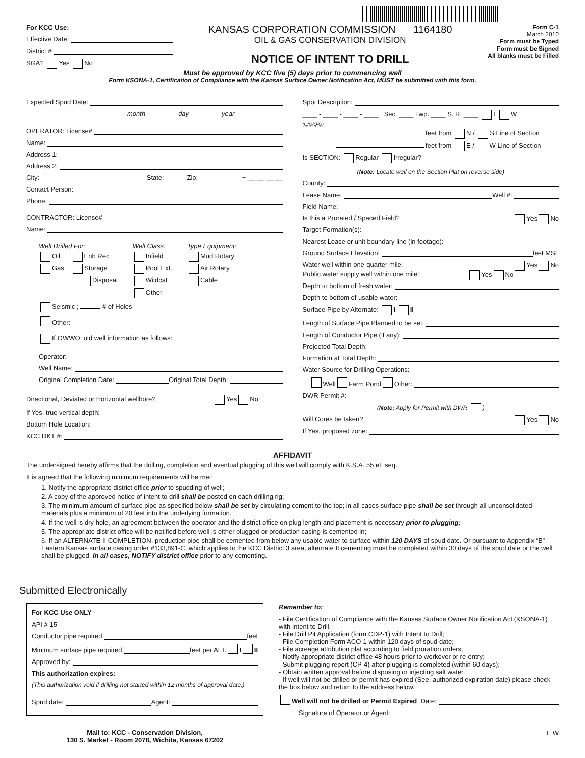For KCC Use:
Effective Date:
District #
SGA? Yes No
KANSAS CORPORATION COMMISSION 1164180
OIL & GAS CONSERVATION DIVISION
NOTICE OF INTENT TO DRILL
Form C-1
March 2010
Form must be Typed
Form must be Signed
All blanks must be Filled
Must be approved by KCC five (5) days prior to commencing well
Form KSONA-1, Certification of Compliance with the Kansas Surface Owner Notification Act, MUST be submitted with this form.
Expected Spud Date:
month day year
OPERATOR: License#
Name:
Address 1:
Address 2:
City: State: Zip: + __ __ __ __
Contact Person:
Phone:
CONTRACTOR: License#
Name:
Well Drilled For:
Oil Enh Rec
Gas Storage
Disposal
Well Class:
Infield
Pool Ext.
Wildcat
Other
Type Equipment:
Mud Rotary
Air Rotary
Cable
Seismic ; # of Holes
Other:
If OWWO: old well information as follows:
Operator:
Well Name:
Original Completion Date: Original Total Depth:
Directional, Deviated or Horizontal wellbore? Yes No
If Yes, true vertical depth:
Bottom Hole Location:
KCC DKT #:
Spot Description:
____ - ____ - ____ - ____ Sec. ____ Twp. ____ S. R. ____ E W
(Q/Q/Q/Q)
feet from N / S Line of Section
feet from E / W Line of Section
Is SECTION: Regular Irregular?
(Note: Locate well on the Section Plat on reverse side)
County:
Lease Name: Well #:
Field Name:
Is this a Prorated / Spaced Field? Yes No
Target Formation(s):
Nearest Lease or unit boundary line (in footage):
Ground Surface Elevation: feet MSL
Water well within one-quarter mile: Yes No
Public water supply well within one mile: Yes No
Depth to bottom of fresh water:
Depth to bottom of usable water:
Surface Pipe by Alternate: I II
Length of Surface Pipe Planned to be set:
Length of Conductor Pipe (if any):
Projected Total Depth:
Formation at Total Depth:
Water Source for Drilling Operations:
Well Farm Pond Other:
DWR Permit #:
(Note: Apply for Permit with DWR )
Will Cores be taken? Yes No
If Yes, proposed zone:
AFFIDAVIT
The undersigned hereby affirms that the drilling, completion and eventual plugging of this well will comply with K.S.A. 55 et. seq.
It is agreed that the following minimum requirements will be met:
1. Notify the appropriate district office prior to spudding of well;
2. A copy of the approved notice of intent to drill shall be posted on each drilling rig;
3. The minimum amount of surface pipe as specified below shall be set by circulating cement to the top; in all cases surface pipe shall be set through all unconsolidated materials plus a minimum of 20 feet into the underlying formation.
4. If the well is dry hole, an agreement between the operator and the district office on plug length and placement is necessary prior to plugging;
5. The appropriate district office will be notified before well is either plugged or production casing is cemented in;
6. If an ALTERNATE II COMPLETION, production pipe shall be cemented from below any usable water to surface within 120 DAYS of spud date. Or pursuant to Appendix “B” - Eastern Kansas surface casing order #133,891-C, which applies to the KCC District 3 area, alternate II cementing must be completed within 30 days of the spud date or the well shall be plugged. In all cases, NOTIFY district office prior to any cementing.
Submitted Electronically
For KCC Use ONLY
API # 15 -
Conductor pipe required feet
Minimum surface pipe required feet per ALT. I II
Approved by:
This authorization expires:
(This authorization void if drilling not started within 12 months of approval date.)
Spud date: Agent:
Mail to: KCC - Conservation Division,
130 S. Market - Room 2078, Wichita, Kansas 67202
Remember to:
- File Certification of Compliance with the Kansas Surface Owner Notification Act (KSONA-1) with Intent to Drill;
- File Drill Pit Application (form CDP-1) with Intent to Drill;
- File Completion Form ACO-1 within 120 days of spud date;
- File acreage attribution plat according to field proration orders;
- Notify appropriate district office 48 hours prior to workover or re-entry;
- Submit plugging report (CP-4) after plugging is completed (within 60 days);
- Obtain written approval before disposing or injecting salt water.
- If well will not be drilled or permit has expired (See: authorized expiration date) please check the box below and return to the address below.
Well will not be drilled or Permit Expired Date:
Signature of Operator or Agent:
E W